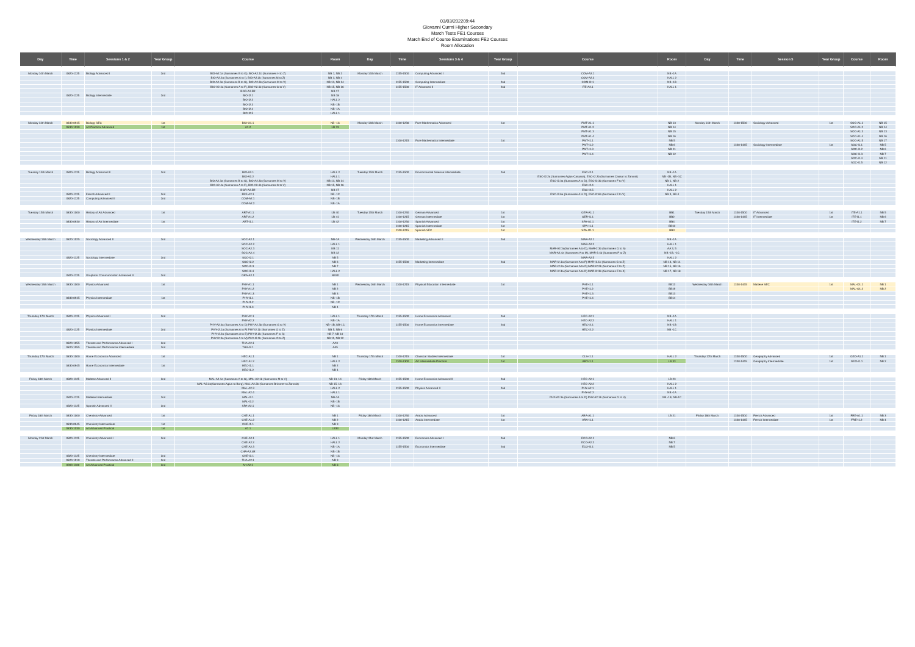03/03/202209:44
Giovanni Curmi Higher Secondary
March Tests FE1 Courses
March End of Course Examinations FE2 Courses
Room Allocation
| Day | Time | Sessions 1 & 2 | Year Group | Course | Room | Day | Time | Sessions 3 & 4 | Year Group | Course | Room | Day | Time | Session 5 | Year Group | Course | Room |
| --- | --- | --- | --- | --- | --- | --- | --- | --- | --- | --- | --- | --- | --- | --- | --- | --- | --- |
| Monday 14th March | 0820-1125 | Biology Advanced I | 2nd | BIO-A2.1a (Surnames B to G), BIO-A2.1b (Surnames H to Z) | NB 1, NB 2 | Monday 14th March | 1155-1500 | Computing Advanced I | 2nd | COM-A2.1 | NB -1A | | | | | | |
| | | | | BIO-A2.2a (Surnames A to I), BIO-A2.2b (Surnames M to Z) | NB 3, NB 4 | | | | | COM-A2.2 | HALL 2 | | | | | | |
| | | | | BIO-A2.3a (Surnames B to G), BIO-A2.3b (Surnames M to V) | NB 13, NB 14 | | 1155-1500 | Computing Intermediate | 2nd | COM-I2.1 | NB -1B | | | | | | |
| | | | | BIO-A2.4a (Surnames A to F), BIO-A2.4b (Surnames G to V) | NB 15, NB 16 | | 1155-1500 | IT Advanced II | 2nd | ITE-A2.1 | HALL 1 | | | | | | |
| | | | | BGR-A2.5R | NB 17 | | | | | | | | | | | | |
| | 0820-1125 | Biology Intermediate | 2nd | BIO-I2.1 | NB 18 | | | | | | | | | | | | |
| | | | | BIO-I2.2 | HALL 2 | | | | | | | | | | | | |
| | | | | BIO-I2.3 | NB -1B | | | | | | | | | | | | |
| | | | | BIO-I2.4 | NB -1A | | | | | | | | | | | | |
| | | | | BIO-I2.5 | HALL 1 | | | | | | | | | | | | |
| Monday 14th March | 0830-0945 | Biology SEC | 1st | BIO-O1.1 | NB -1C | Monday 14th March | 1100-1230 | Pure Mathematics Advanced | 1st | PMT-A1.1 | NB 13 | Monday 14th March | 1330-1500 | Sociology Advanced | 1st | SOC-A1.1 | NB 15 |
| | 0830-1030 | Art Practical Advanced | 1st | A1.2 | LB 33 | | | | | PMT-A1.2 | NB 14 | | | | | SOC-A1.2 | NB 14 |
| | | | | | | | | | | PMT-A1.3 | NB 15 | | | | | SOC-A1.3 | NB 13 |
| | | | | | | | | | | PMT-A1.4 | NB 16 | | | | | SOC-A1.4 | NB 16 |
| | | | | | | | 1100-1215 | Pure Mathematics Intermediate | 1st | PMT-I1.1 | NB 5 | | | | | SOC-A1.5 | NB 17 |
| | | | | | | | | | | PMT-I1.2 | NB 6 | | 1330-1445 | Sociology Intermediate | 1st | SOC-I1.1 | NB 5 |
| | | | | | | | | | | PMT-I1.3 | NB 11 | | | | | SOC-I1.2 | NB 6 |
| | | | | | | | | | | PMT-I1.4 | NB 12 | | | | | SOC-I1.3 | NB 7 |
| | | | | | | | | | | | | | | | | SOC-I1.4 | NB 11 |
| | | | | | | | | | | | | | | | | SOC-I1.5 | NB 12 |
| Tuesday 15th March | 0820-1125 | Biology Advanced II | 2nd | BIO-A2.1 | HALL 2 | Tuesday 15th March | 1155-1500 | Environmental Science Intermediate | 2nd | ESC-I2.1 | NB -1A | | | | | | |
| | | | | BIO-A2.2 | HALL 1 | | | | | ESC-I2.2a (Surnames Agius-Caruana), ESC-I2.2b (Surnames Cassar to Zammit) | NB -1B, NB -1C | | | | | | |
| | | | | BIO-A2.3a (Surnames B to G), BIO-A2.3b (Surnames M to V) | NB 13, NB 14 | | | | | ESC-I2.3a (Surnames A to D), ESC-I2.3b (Surnames F to V) | NB 1, NB 2 | | | | | | |
| | | | | BIO-A2.4a (Surnames A to F), BIO-A2.4b (Surnames G to V) | NB 15, NB 16 | | | | | ESC-I2.4 | HALL 1 | | | | | | |
| | | | | BGR-A2.5R | NB 17 | | | | | ESC-I2.5 | HALL 2 | | | | | | |
| | 0820-1125 | French Advanced II | 2nd | FRE-A2.1 | NB -1C | | | | | ESC-I2.6a (Surnames A to D), ESC-I2.6b (Surnames F to V) | NB 3, NB 4 | | | | | | |
| | 0820-1125 | Computing Advanced II | 2nd | COM-A2.1 | NB -1B | | | | | | | | | | | | |
| | | | | COM-A2.2 | NB -1A | | | | | | | | | | | | |
| Tuesday 15th March | 0830-1000 | History of Art Advanced | 1st | ART-A1.1 | LB 40 | Tuesday 15th March | 1100-1230 | German Advanced | 1st | GER-A1.1 | BB1 | Tuesday 15th March | 1330-1500 | IT Advanced | 1st | ITE-A1.1 | NB 5 |
| | | | | ART-A1.2 | LB 41 | | 1100-1215 | German Intermediate | 1st | GER-I1.1 | BB2 | | 1330-1445 | IT Intermediate | 1st | ITE-I1.1 | NB 6 |
| | 0830-0930 | History of Art Intermediate | 1st | ART-I1.1 | LB 42 | | 1100-1230 | Spanish Advanced | 1st | SPA-A1.1 | BB4 | | | | | ITE-I1.2 | NB 7 |
| | | | | | | | 1100-1215 | Spanish Intermediate | 1st | SPA-I1.1 | BB10 | | | | | | |
| | | | | | | | 1100-1215 | Spanish SEC | 1st | SPA-O1.1 | BB3 | | | | | | |
| Wednesday 16th March | 0820-1025 | Sociology Advanced II | 2nd | SOC-A2.1 | NB-1A | Wednesday 16th March | 1155-1500 | Marketing Advanced II | 2nd | MAR-A2.1 | NB -1A | | | | | | |
| | | | | SOC-A2.2 | HALL 1 | | | | | MAR-A2.2 | HALL 1 | | | | | | |
| | | | | SOC-A2.3 | NB 11 | | | | | MAR-A2.3a(Surnames A to D), MAR-2.3b (Surnames G to S) | AA 3, 5 | | | | | | |
| | | | | SOC-A2.4 | NB 12 | | | | | MAR-A2.4a (Surnames A to M), MAR-2.4b (Surnames P to Z) | NB -1B, -1C | | | | | | |
| | 0820-1125 | Sociology Intermediate | 2nd | SOC-I2.1 | NB 5 | | | | | MAR-A2.5 | HALL 2 | | | | | | |
| | | | | SOC-I2.2 | NB 6 | | 1155-1500 | Marketing Intermediate | 2nd | MAR-I2.1a (Surnames A to F) MAR-I2.1b (Surnames G to Z) | NB 13, NB 14 | | | | | | |
| | | | | SOC-I2.3 | NB 7 | | | | | MAR-I2.2a (Surnames A to D) MAR-I2.2b (Surnames F to Z) | NB 15, NB 16 | | | | | | |
| | | | | SOC-I2.4 | HALL 2 | | | | | MAR-I2.3a (Surnames A to D) MAR-I2.3b (Surnames E to X) | NB 17, NB 18 | | | | | | |
| | 0820-1125 | Graphical Communication Advanced II | 2nd | GRA-A2.1 | NB30 | | | | | | | | | | | | |
| Wednesday 16th March | 0830-1000 | Physics Advanced | 1st | PHY-A1.1 | NB 1 | Wednesday 16th March | 1100-1215 | Physical Education Intermediate | 1st | PHE-I1.1 | BB12 | Wednesday 16th March | 1330-1445 | Maltese SEC | 1st | MAL-O1.1 | NB 1 |
| | | | | PHY-A1.2 | NB 2 | | | | | PHE-I1.2 | BB19 | | | | | MAL-O1.2 | NB 2 |
| | | | | PHY-A1.3 | NB 3 | | | | | PHE-I1.3 | BB13 | | | | | | |
| | 0830-0945 | Physics Intermediate | 1st | PHY-I1.1 | NB -1B | | | | | PHE-I1.4 | BB14 | | | | | | |
| | | | | PHY-I1.2 | NB -1C | | | | | | | | | | | | |
| | | | | PHY-I1.3 | NB 4 | | | | | | | | | | | | |
| Thursday 17th March | 0820-1125 | Physics Advanced I | 2nd | PHY-A2.1 | HALL 1 | Thursday 17th March | 1155-1500 | Home Economics Advanced | 2nd | HEC-A2.1 | NB -1A | | | | | | |
| | | | | PHY-A2.2 | NB -1A | | | | | HEC-A2.2 | HALL 1 | | | | | | |
| | | | | PHY-A2.3a (Surnames A to D) PHY-A2.3b (Surnames G to V) | NB -1B, NB-1C | | 1155-1500 | Home Economics Intermediate | 2nd | HEC-I2.1 | NB -1B | | | | | | |
| | 0820-1125 | Physics Intermediate | 2nd | PHY-I2.1a (Surnames A to F) PHY-I2.1b (Surnames G to Z) | NB 5, NB 6 | | | | | HEC-I2.2 | NB -1C | | | | | | |
| | | | | PHY-I2.2a (Surnames A to E) PHY-I2.2b (Surnames F to S) | NB 7, NB 10 | | | | | | | | | | | | |
| | | | | PHY-I2.3a (Surnames A to M) PHY-I2.3b (Surnames O to Z) | NB 11, NB 12 | | | | | | | | | | | | |
| | 0820-1055 | Theatre and Performance Advanced I | 2nd | THA-A2.1 | AA3 | | | | | | | | | | | | |
| | 0820-1055 | Theatre and Performance Intermediate | 2nd | THA-I2.1 | AA5 | | | | | | | | | | | | |
| Thursday 17th March | 0830-1000 | Home Economics Advanced | 1st | HEC-A1.1 | NB 1 | Thursday 17th March | 1100-1215 | Classical Studies Intermediate | 1st | CLS-I1.1 | HALL 2 | Thursday 17th March | 1330-1500 | Geography Advanced | 1st | GEO-A1.1 | NB 1 |
| | | | | HEC-A1.2 | HALL 2 | | 1100-1300 | Art Intermediate Practical | 1st | ART-I1.1 | LB 33 | | 1330-1445 | Geography Intermediate | 1st | GEO-I1.1 | NB 2 |
| | 0830-0945 | Home Economics Intermediate | 1st | HEC-I1.1 | NB 2 | | | | | | | | | | | | |
| | | | | HEC-I1.2 | NB 4 | | | | | | | | | | | | |
| Friday 18th March | 0820-1125 | Maltese Advanced II | 2nd | MAL-A2.1a (Surnames A to G), MAL-A2.1b (Surnames M to V) | NB 13, 14 | Friday 18th March | 1155-1500 | Home Economics Advanced II | 2nd | HEC-A2.1 | LB 23 | | | | | | |
| | | | | MAL-A2.2a(Surnames Agius to Borg), MAL-A2.2b (Surnames Brimmer to Zammit) | NB 15, 16 | | | | | HEC-A2.2 | HALL 2 | | | | | | |
| | | | | MAL-A2.3 | HALL 2 | | 1155-1500 | Physics Advanced II | 2nd | PHY-A2.1 | HALL 1 | | | | | | |
| | | | | MAL-A2.4 | HALL 1 | | | | | PHY-A2.2 | NB -1A | | | | | | |
| | 0820-1125 | Maltese Intermediate | 2nd | MAL-I2.1 | NB-1A | | | | | PHY-A2.3a (Surnames A to D) PHY-A2.3b (Surnames G to V) | NB -1B, NB-1C | | | | | | |
| | | | | MAL-I2.2 | NB -1B | | | | | | | | | | | | |
| | 0820-1125 | Spanish Advanced II | 2nd | SPA-A2.1 | NB -1C | | | | | | | | | | | | |
| Friday 18th March | 0830-1000 | Chemistry Advanced | 1st | CHE-A1.1 | NB 1 | Friday 18th March | 1100-1230 | Arabic Advanced | 1st | ARA-A1.1 | LB 21 | Friday 18th March | 1330-1500 | French Advanced | 1st | FRE-A1.1 | NB 3 |
| | | | | CHE-A1.2 | NB 2 | | 1100-1215 | Arabic Intermediate | 1st | ARA-I1.1 | | | 1330-1445 | French Intermediate | 1st | FRE-I1.2 | NB 4 |
| | 0830-0945 | Chemistry Intermediate | 1st | CHE-I1.1 | NB 3 | | | | | | | | | | | | |
| | 0830-1030 | Art Advanced Practical | 1st | A1.1 | LB33 | | | | | | | | | | | | |
| Monday 21st March | 0820-1125 | Chemistry Advanced I | 2nd | CHE-A2.1 | HALL 1 | Monday 21st March | 1155-1500 | Economics Advanced I | 2nd | ECO-A2.1 | NB 6 | | | | | | |
| | | | | CHE-A2.2 | HALL 2 | | | | | ECO-A2.2 | NB 7 | | | | | | |
| | | | | CHE-A2.3 | NB -1A | | 1155-1500 | Economics Intermediate | 2nd | ECO-I2.1 | NB 5 | | | | | | |
| | | | | CHR-A2.4R | NB -1B | | | | | | | | | | | | |
| | 0820-1125 | Chemistry Intermediate | 2nd | CHE-I2.1 | NB -1C | | | | | | | | | | | | |
| | 0820-1010 | Theatre and Performance Advanced II | 2nd | THA-A2.1 | NB 3 | | | | | | | | | | | | |
| | 0900-1100 | Art Advanced Practical | 2nd | Art-A2.1 | NB 8 | | | | | | | | | | | | |